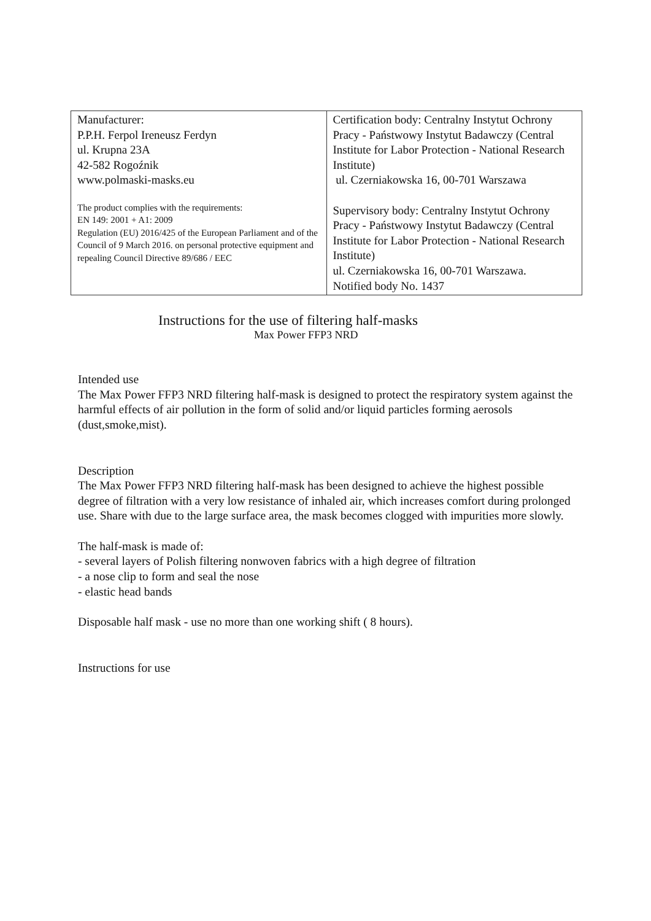| Manufacturer: P.P.H. Ferpol Ireneusz Ferdyn ul. Krupna 23A 42-582 Rogoźnik www.polmaski-masks.eu The product complies with the requirements: EN 149: 2001 + A1: 2009 Regulation (EU) 2016/425 of the European Parliament and of the Council of 9 March 2016. on personal protective equipment and repealing Council Directive 89/686 / EEC | Certification body: Centralny Instytut Ochrony Pracy - Państwowy Instytut Badawczy (Central Institute for Labor Protection - National Research Institute) ul. Czerniakowska 16, 00-701 Warszawa Supervisory body: Centralny Instytut Ochrony Pracy - Państwowy Instytut Badawczy (Central Institute for Labor Protection - National Research Institute) ul. Czerniakowska 16, 00-701 Warszawa. Notified body No. 1437 |
Instructions for the use of filtering half-masks
Max Power FFP3 NRD
Intended use
The Max Power FFP3 NRD filtering half-mask is designed to protect the respiratory system against the harmful effects of air pollution in the form of solid and/or liquid particles forming aerosols (dust,smoke,mist).
Description
The Max Power FFP3 NRD filtering half-mask has been designed to achieve the highest possible degree of filtration with a very low resistance of inhaled air, which increases comfort during prolonged use. Share with due to the large surface area, the mask becomes clogged with impurities more slowly.
The half-mask is made of:
- several layers of Polish filtering nonwoven fabrics with a high degree of filtration
- a nose clip to form and seal the nose
- elastic head bands
Disposable half mask - use no more than one working shift ( 8 hours).
Instructions for use